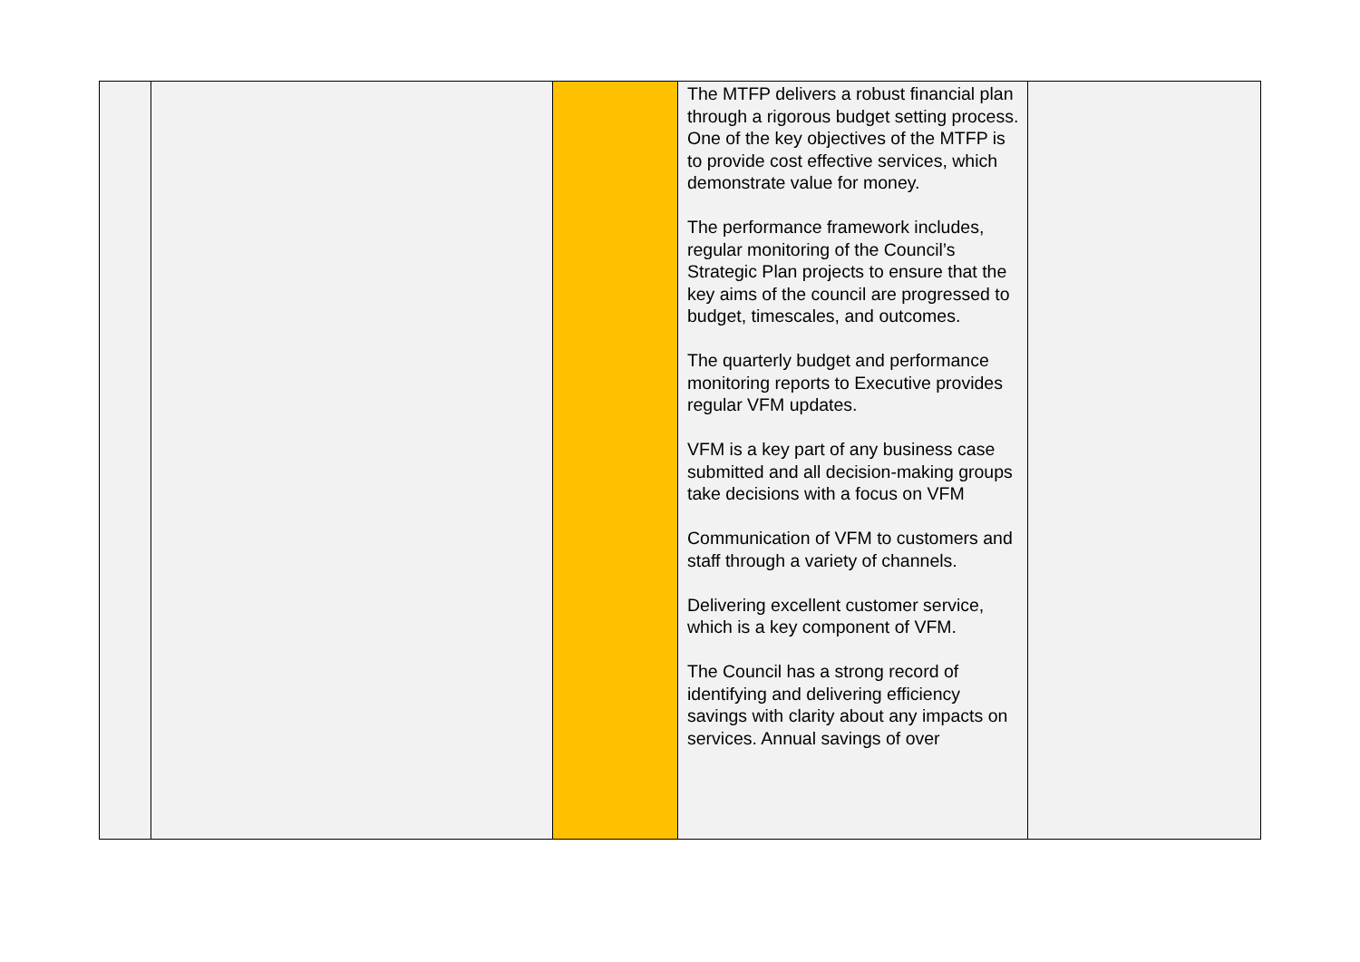| | | | The MTFP delivers a robust financial plan through a rigorous budget setting process. One of the key objectives of the MTFP is to provide cost effective services, which demonstrate value for money. The performance framework includes, regular monitoring of the Council’s Strategic Plan projects to ensure that the key aims of the council are progressed to budget, timescales, and outcomes. The quarterly budget and performance monitoring reports to Executive provides regular VFM updates. VFM is a key part of any business case submitted and all decision-making groups take decisions with a focus on VFM Communication of VFM to customers and staff through a variety of channels. Delivering excellent customer service, which is a key component of VFM. The Council has a strong record of identifying and delivering efficiency savings with clarity about any impacts on services. Annual savings of over | |